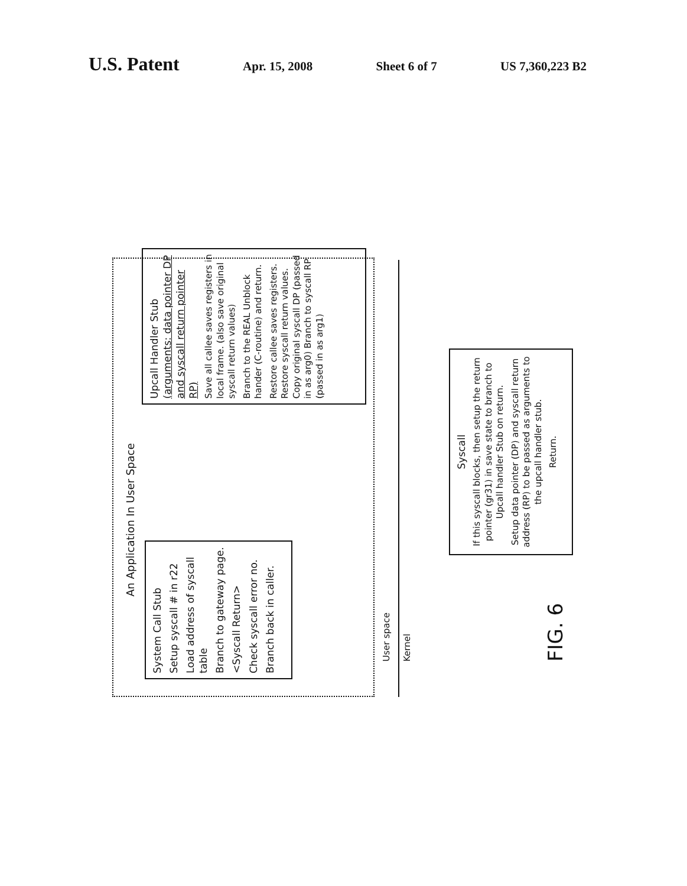U.S. Patent Apr. 15, 2008 Sheet 6 of 7 US 7,360,223 B2
An Application In User Space
System Call Stub
Setup syscall # in r22
Load address of syscall table
Branch to gateway page.
<Syscall Return>
Check syscall error no.
Branch back in caller.
Upcall Handler Stub (arguments: data pointer DP and syscall return pointer RP)
Save all callee saves registers in local frame. (also save original syscall return values)
Branch to the REAL Unblock hander (C-routine) and return.
Restore callee saves registers. Restore syscall return values. Copy original syscall DP (passed in as arg0) Branch to syscall RP (passed in as arg1)
User space
Kernel
Syscall
If this syscall blocks, then setup the return pointer (gr31) in save state to branch to Upcall handler Stub on return.
Setup data pointer (DP) and syscall return address (RP) to be passed as arguments to the upcall handler stub.
Return.
FIG. 6